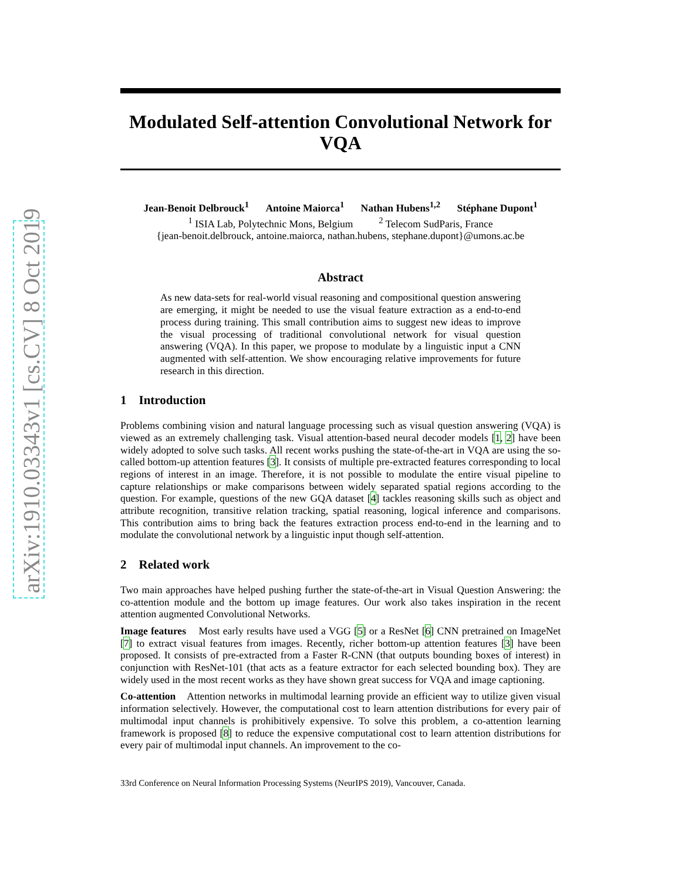arXiv:1910.03343v1 [cs.CV] 8 Oct 2019
Modulated Self-attention Convolutional Network for VQA
Jean-Benoit Delbrouck<sup>1</sup> Antoine Maiorca<sup>1</sup> Nathan Hubens<sup>1,2</sup> Stéphane Dupont<sup>1</sup>
<sup>1</sup> ISIA Lab, Polytechnic Mons, Belgium <sup>2</sup> Telecom SudParis, France
{jean-benoit.delbrouck, antoine.maiorca, nathan.hubens, stephane.dupont}@umons.ac.be
Abstract
As new data-sets for real-world visual reasoning and compositional question answering are emerging, it might be needed to use the visual feature extraction as a end-to-end process during training. This small contribution aims to suggest new ideas to improve the visual processing of traditional convolutional network for visual question answering (VQA). In this paper, we propose to modulate by a linguistic input a CNN augmented with self-attention. We show encouraging relative improvements for future research in this direction.
1 Introduction
Problems combining vision and natural language processing such as visual question answering (VQA) is viewed as an extremely challenging task. Visual attention-based neural decoder models [1, 2] have been widely adopted to solve such tasks. All recent works pushing the state-of-the-art in VQA are using the so-called bottom-up attention features [3]. It consists of multiple pre-extracted features corresponding to local regions of interest in an image. Therefore, it is not possible to modulate the entire visual pipeline to capture relationships or make comparisons between widely separated spatial regions according to the question. For example, questions of the new GQA dataset [4] tackles reasoning skills such as object and attribute recognition, transitive relation tracking, spatial reasoning, logical inference and comparisons. This contribution aims to bring back the features extraction process end-to-end in the learning and to modulate the convolutional network by a linguistic input though self-attention.
2 Related work
Two main approaches have helped pushing further the state-of-the-art in Visual Question Answering: the co-attention module and the bottom up image features. Our work also takes inspiration in the recent attention augmented Convolutional Networks.
Image features Most early results have used a VGG [5] or a ResNet [6] CNN pretrained on ImageNet [7] to extract visual features from images. Recently, richer bottom-up attention features [3] have been proposed. It consists of pre-extracted from a Faster R-CNN (that outputs bounding boxes of interest) in conjunction with ResNet-101 (that acts as a feature extractor for each selected bounding box). They are widely used in the most recent works as they have shown great success for VQA and image captioning.
Co-attention Attention networks in multimodal learning provide an efficient way to utilize given visual information selectively. However, the computational cost to learn attention distributions for every pair of multimodal input channels is prohibitively expensive. To solve this problem, a co-attention learning framework is proposed [8] to reduce the expensive computational cost to learn attention distributions for every pair of multimodal input channels. An improvement to the co-
33rd Conference on Neural Information Processing Systems (NeurIPS 2019), Vancouver, Canada.